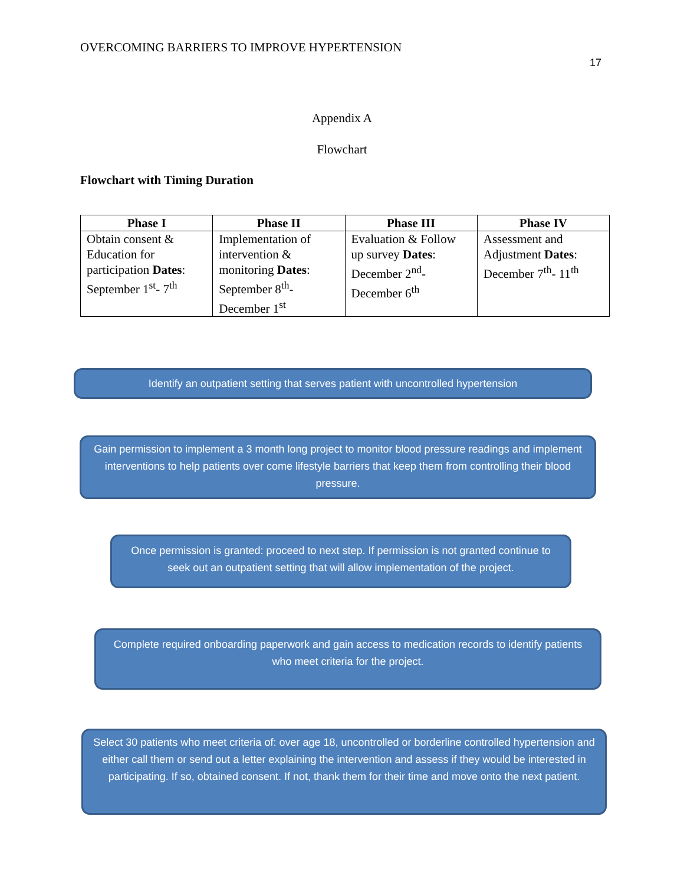OVERCOMING BARRIERS TO IMPROVE HYPERTENSION
17
Appendix A
Flowchart
Flowchart with Timing Duration
| Phase I | Phase II | Phase III | Phase IV |
| --- | --- | --- | --- |
| Obtain consent & Education for participation Dates : September 1<sup>st</sup>- 7<sup>th</sup> | Implementation of intervention & monitoring Dates : September 8<sup>th</sup>- December 1<sup>st</sup> | Evaluation & Follow up survey Dates : December 2<sup>nd</sup>- December 6<sup>th</sup> | Assessment and Adjustment Dates : December 7<sup>th</sup>- 11<sup>th</sup> |
Identify an outpatient setting that serves patient with uncontrolled hypertension
Gain permission to implement a 3 month long project to monitor blood pressure readings and implement interventions to help patients over come lifestyle barriers that keep them from controlling their blood pressure.
Once permission is granted: proceed to next step. If permission is not granted continue to seek out an outpatient setting that will allow implementation of the project.
Complete required onboarding paperwork and gain access to medication records to identify patients who meet criteria for the project.
Select 30 patients who meet criteria of: over age 18, uncontrolled or borderline controlled hypertension and either call them or send out a letter explaining the intervention and assess if they would be interested in participating. If so, obtained consent. If not, thank them for their time and move onto the next patient.